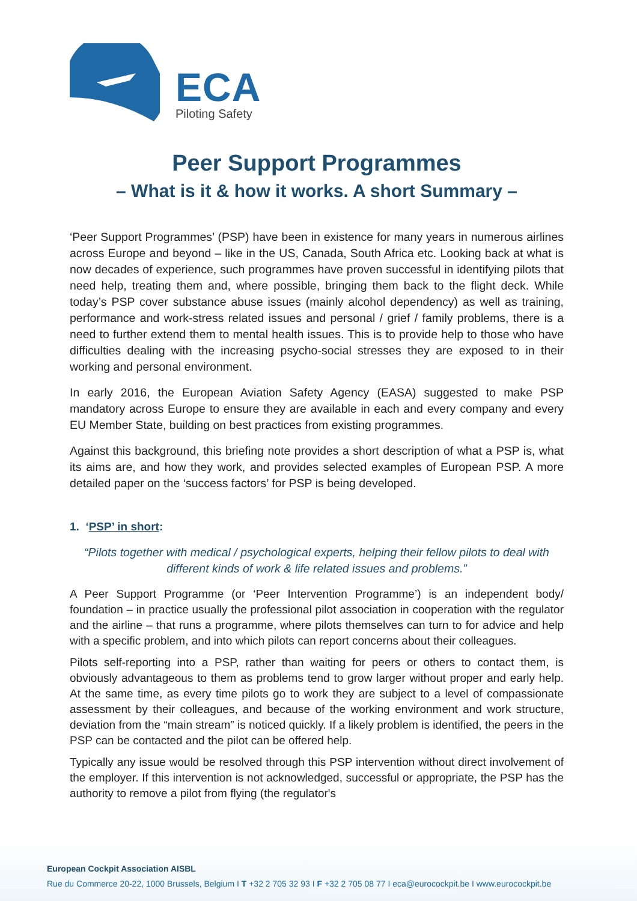ECA
Piloting Safety
Peer Support Programmes
– What is it & how it works. A short Summary –
‘Peer Support Programmes’ (PSP) have been in existence for many years in numerous airlines across Europe and beyond – like in the US, Canada, South Africa etc. Looking back at what is now decades of experience, such programmes have proven successful in identifying pilots that need help, treating them and, where possible, bringing them back to the flight deck. While today’s PSP cover substance abuse issues (mainly alcohol dependency) as well as training, performance and work-stress related issues and personal / grief / family problems, there is a need to further extend them to mental health issues. This is to provide help to those who have difficulties dealing with the increasing psycho-social stresses they are exposed to in their working and personal environment.
In early 2016, the European Aviation Safety Agency (EASA) suggested to make PSP mandatory across Europe to ensure they are available in each and every company and every EU Member State, building on best practices from existing programmes.
Against this background, this briefing note provides a short description of what a PSP is, what its aims are, and how they work, and provides selected examples of European PSP. A more detailed paper on the ‘success factors’ for PSP is being developed.
1. ‘PSP’ in short:
“Pilots together with medical / psychological experts, helping their fellow pilots to deal with different kinds of work & life related issues and problems.”
A Peer Support Programme (or ‘Peer Intervention Programme’) is an independent body/ foundation – in practice usually the professional pilot association in cooperation with the regulator and the airline – that runs a programme, where pilots themselves can turn to for advice and help with a specific problem, and into which pilots can report concerns about their colleagues.
Pilots self-reporting into a PSP, rather than waiting for peers or others to contact them, is obviously advantageous to them as problems tend to grow larger without proper and early help. At the same time, as every time pilots go to work they are subject to a level of compassionate assessment by their colleagues, and because of the working environment and work structure, deviation from the “main stream” is noticed quickly. If a likely problem is identified, the peers in the PSP can be contacted and the pilot can be offered help.
Typically any issue would be resolved through this PSP intervention without direct involvement of the employer. If this intervention is not acknowledged, successful or appropriate, the PSP has the authority to remove a pilot from flying (the regulator's
European Cockpit Association AISBL
Rue du Commerce 20-22, 1000 Brussels, Belgium I T +32 2 705 32 93 I F +32 2 705 08 77 I eca@eurocockpit.be I www.eurocockpit.be